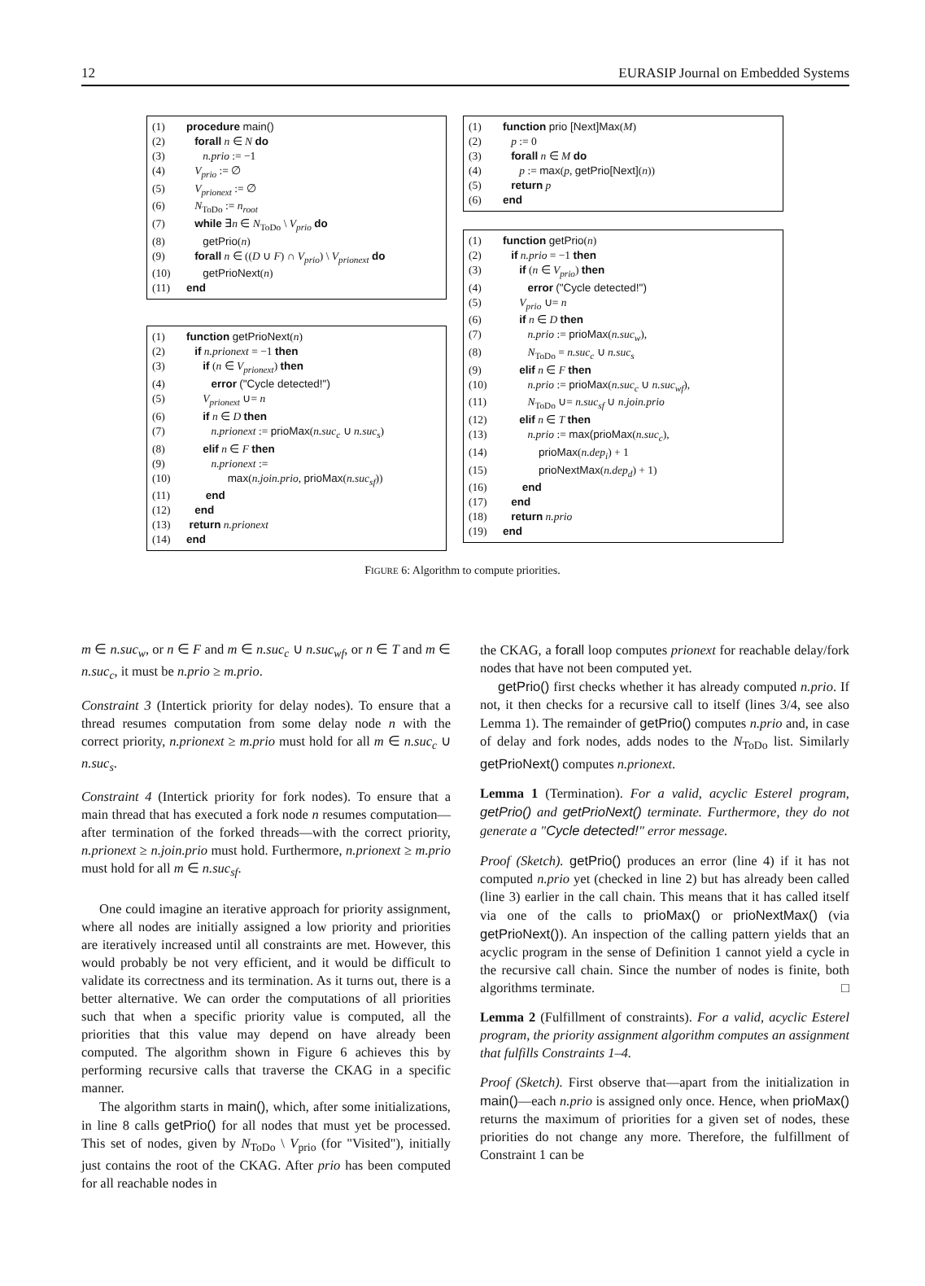12 EURASIP Journal on Embedded Systems
(1) procedure main()
(2) forall n ∈ N do
(3) n.prio := −1
(4) V<sub>prio</sub> := ∅
(5) V<sub>prionext</sub> := ∅
(6) N<sub>ToDo</sub> := n<sub>root</sub>
(7) while ∃n ∈ N<sub>ToDo</sub> \ V<sub>prio</sub> do
(8) getPrio(n)
(9) forall n ∈ ((D ∪ F) ∩ V<sub>prio</sub>) \ V<sub>prionext</sub> do
(10) getPrioNext(n)
(11) end
(1) function getPrioNext(n)
(2) if n.prionext = −1 then
(3) if (n ∈ V<sub>prionext</sub>) then
(4) error ("Cycle detected!")
(5) V<sub>prionext</sub> ∪= n
(6) if n ∈ D then
(7) n.prionext := prioMax(n.suc<sub>c</sub> ∪ n.suc<sub>s</sub>)
(8) elif n ∈ F then
(9) n.prionext :=
(10) max(n.join.prio, prioMax(n.suc<sub>sf</sub>))
(11) end
(12) end
(13) return n.prionext
(14) end
(1) function prio [Next]Max(M)
(2) p := 0
(3) forall n ∈ M do
(4) p := max(p, getPrio[Next](n))
(5) return p
(6) end
(1) function getPrio(n)
(2) if n.prio = −1 then
(3) if (n ∈ V<sub>prio</sub>) then
(4) error ("Cycle detected!")
(5) V<sub>prio</sub> ∪= n
(6) if n ∈ D then
(7) n.prio := prioMax(n.suc<sub>w</sub>),
(8) N<sub>ToDo</sub> = n.suc<sub>c</sub> ∪ n.suc<sub>s</sub>
(9) elif n ∈ F then
(10) n.prio := prioMax(n.suc<sub>c</sub> ∪ n.suc<sub>wf</sub>),
(11) N<sub>ToDo</sub> ∪= n.suc<sub>sf</sub> ∪ n.join.prio
(12) elif n ∈ T then
(13) n.prio := max(prioMax(n.suc<sub>c</sub>),
(14) prioMax(n.dep<sub>i</sub>) + 1
(15) prioNextMax(n.dep<sub>d</sub>) + 1)
(16) end
(17) end
(18) return n.prio
(19) end
FIGURE 6: Algorithm to compute priorities.
m ∈ n.suc<sub>w</sub>, or n ∈ F and m ∈ n.suc<sub>c</sub> ∪ n.suc<sub>wf</sub>, or n ∈ T and m ∈ n.suc<sub>c</sub>, it must be n.prio ≥ m.prio.
Constraint 3 (Intertick priority for delay nodes). To ensure that a thread resumes computation from some delay node n with the correct priority, n.prionext ≥ m.prio must hold for all m ∈ n.suc<sub>c</sub> ∪ n.suc<sub>s</sub>.
Constraint 4 (Intertick priority for fork nodes). To ensure that a main thread that has executed a fork node n resumes computation—after termination of the forked threads—with the correct priority, n.prionext ≥ n.join.prio must hold. Furthermore, n.prionext ≥ m.prio must hold for all m ∈ n.suc<sub>sf</sub>.
One could imagine an iterative approach for priority assignment, where all nodes are initially assigned a low priority and priorities are iteratively increased until all constraints are met. However, this would probably be not very efficient, and it would be difficult to validate its correctness and its termination. As it turns out, there is a better alternative. We can order the computations of all priorities such that when a specific priority value is computed, all the priorities that this value may depend on have already been computed. The algorithm shown in Figure 6 achieves this by performing recursive calls that traverse the CKAG in a specific manner.
The algorithm starts in main(), which, after some initializations, in line 8 calls getPrio() for all nodes that must yet be processed. This set of nodes, given by N<sub>ToDo</sub> \ V<sub>prio</sub> (for "Visited"), initially just contains the root of the CKAG. After prio has been computed for all reachable nodes in
the CKAG, a forall loop computes prionext for reachable delay/fork nodes that have not been computed yet.
getPrio() first checks whether it has already computed n.prio. If not, it then checks for a recursive call to itself (lines 3/4, see also Lemma 1). The remainder of getPrio() computes n.prio and, in case of delay and fork nodes, adds nodes to the N<sub>ToDo</sub> list. Similarly getPrioNext() computes n.prionext.
Lemma 1 (Termination). For a valid, acyclic Esterel program, getPrio() and getPrioNext() terminate. Furthermore, they do not generate a "Cycle detected!" error message.
Proof (Sketch). getPrio() produces an error (line 4) if it has not computed n.prio yet (checked in line 2) but has already been called (line 3) earlier in the call chain. This means that it has called itself via one of the calls to prioMax() or prioNextMax() (via getPrioNext()). An inspection of the calling pattern yields that an acyclic program in the sense of Definition 1 cannot yield a cycle in the recursive call chain. Since the number of nodes is finite, both algorithms terminate. □
Lemma 2 (Fulfillment of constraints). For a valid, acyclic Esterel program, the priority assignment algorithm computes an assignment that fulfills Constraints 1–4.
Proof (Sketch). First observe that—apart from the initialization in main()—each n.prio is assigned only once. Hence, when prioMax() returns the maximum of priorities for a given set of nodes, these priorities do not change any more. Therefore, the fulfillment of Constraint 1 can be